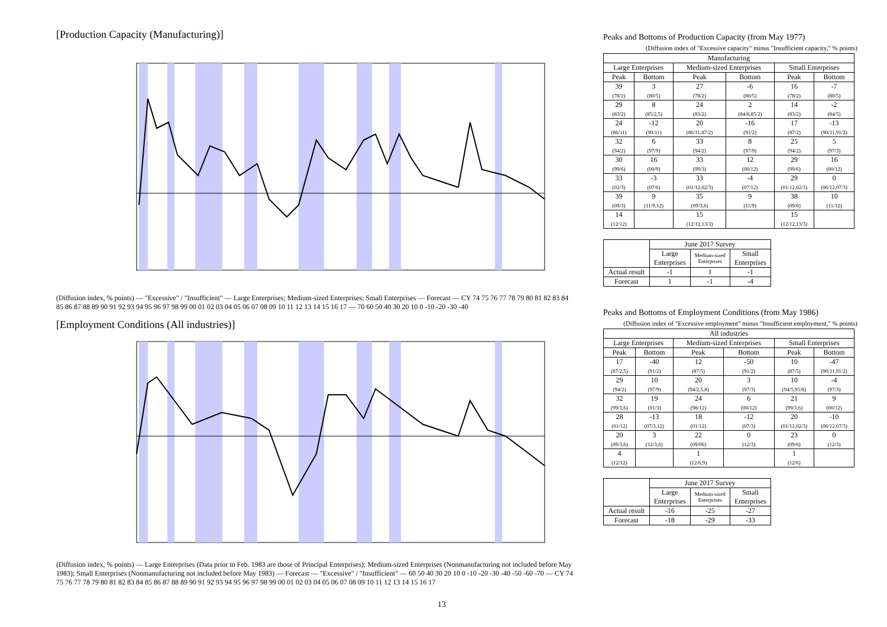[Production Capacity (Manufacturing)]
(Diffusion index, % points) — "Excessive" / "Insufficient" — Large Enterprises; Medium-sized Enterprises; Small Enterprises — Forecast — CY 74 75 76 77 78 79 80 81 82 83 84 85 86 87 88 89 90 91 92 93 94 95 96 97 98 99 00 01 02 03 04 05 06 07 08 09 10 11 12 13 14 15 16 17 — 70 60 50 40 30 20 10 0 -10 -20 -30 -40
[Employment Conditions (All industries)]
(Diffusion index, % points) — Large Enterprises (Data prior to Feb. 1983 are those of Principal Enterprises); Medium-sized Enterprises (Nonmanufacturing not included before May 1983); Small Enterprises (Nonmanufacturing not included before May 1983) — Forecast — "Excessive" / "Insufficient" — 60 50 40 30 20 10 0 -10 -20 -30 -40 -50 -60 -70 — CY 74 75 76 77 78 79 80 81 82 83 84 85 86 87 88 89 90 91 92 93 94 95 96 97 98 99 00 01 02 03 04 05 06 07 08 09 10 11 12 13 14 15 16 17
Peaks and Bottoms of Production Capacity (from May 1977)
(Diffusion index of "Excessive capacity" minus "Insufficient capacity," % points)
| Manufacturing | | | | | |
| --- | --- | --- | --- | --- | --- |
| Large Enterprises | | Medium-sized Enterprises | | Small Enterprises | |
| Peak | Bottom | Peak | Bottom | Peak | Bottom |
| 39 (78/2) | 3 (80/5) | 27 (78/2) | -6 (80/5) | 16 (78/2) | -7 (80/5) |
| 29 (83/2) | 8 (85/2,5) | 24 (83/2) | 2 (84/8,85/2) | 14 (83/2) | -2 (84/5) |
| 24 (86/11) | -12 (90/11) | 20 (86/11,87/2) | -16 (91/2) | 17 (87/2) | -13 (90/11,91/2) |
| 32 (94/2) | 6 (97/9) | 33 (94/2) | 8 (97/9) | 25 (94/2) | 5 (97/3) |
| 30 (99/6) | 16 (00/9) | 33 (99/3) | 12 (00/12) | 29 (99/6) | 16 (00/12) |
| 33 (02/3) | -3 (07/6) | 33 (01/12,02/3) | -4 (07/12) | 29 (01/12,02/3) | 0 (06/12,07/3) |
| 39 (09/3) | 9 (11/9,12) | 35 (09/3,6) | 9 (11/9) | 38 (09/6) | 10 (11/12) |
| 14 (12/12) | | 15 (12/12,13/3) | | 15 (12/12,13/3) | |
| | June 2017 Survey | | |
| | Large Enterprises | Medium-sized Enterprises | Small Enterprises |
| Actual result | -1 | 1 | -1 |
| Forecast | 1 | -1 | -4 |
Peaks and Bottoms of Employment Conditions (from May 1986)
(Diffusion index of "Excessive employment" minus "Insufficient employment," % points)
| All industries | | | | | |
| --- | --- | --- | --- | --- | --- |
| Large Enterprises | | Medium-sized Enterprises | | Small Enterprises | |
| Peak | Bottom | Peak | Bottom | Peak | Bottom |
| 17 (87/2,5) | -40 (91/2) | 12 (87/5) | -50 (91/2) | 10 (87/5) | -47 (90/11,91/2) |
| 29 (94/2) | 10 (97/9) | 20 (94/2,5,8) | 3 (97/3) | 10 (94/5,95/8) | -4 (97/3) |
| 32 (99/3,6) | 19 (01/3) | 24 (98/12) | 6 (00/12) | 21 (99/3,6) | 9 (00/12) |
| 28 (01/12) | -13 (07/3,12) | 18 (01/12) | -12 (07/3) | 20 (01/12,02/3) | -10 (06/12,07/3) |
| 20 (09/3,6) | 3 (12/3,6) | 22 (09/06) | 0 (12/3) | 23 (09/6) | 0 (12/3) |
| 4 (12/12) | | 1 (12/6,9) | | 1 (12/6) | |
| | June 2017 Survey | | |
| | Large Enterprises | Medium-sized Enterprises | Small Enterprises |
| Actual result | -16 | -25 | -27 |
| Forecast | -18 | -29 | -33 |
13